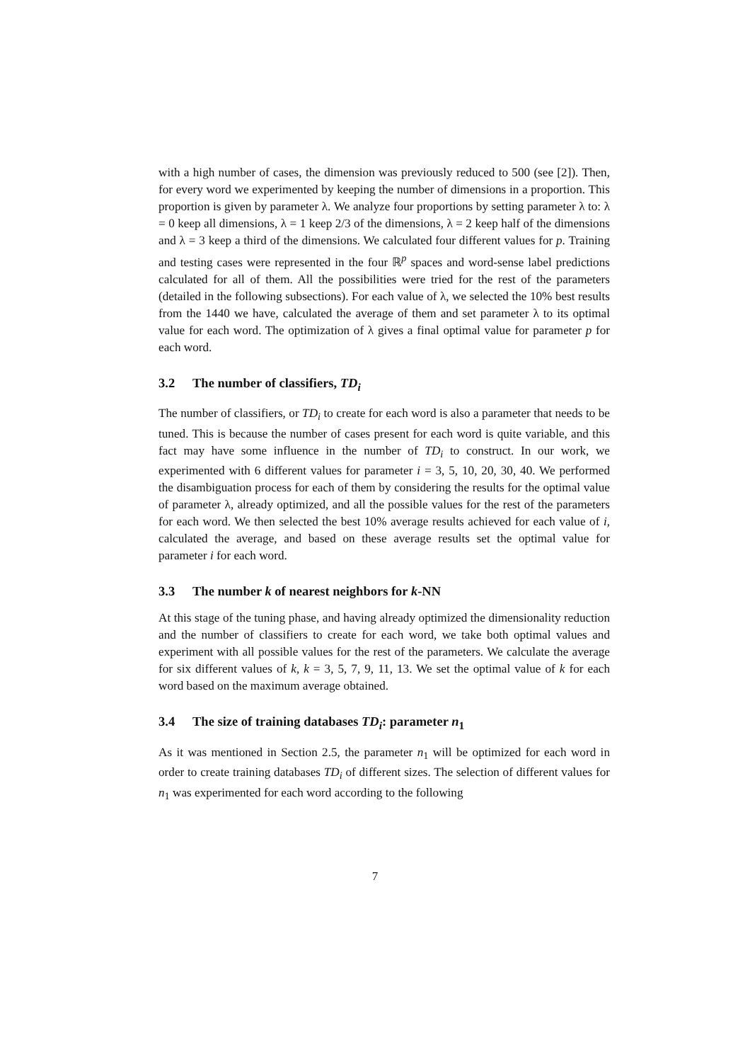with a high number of cases, the dimension was previously reduced to 500 (see [2]). Then, for every word we experimented by keeping the number of dimensions in a proportion. This proportion is given by parameter λ. We analyze four proportions by setting parameter λ to: λ = 0 keep all dimensions, λ = 1 keep 2/3 of the dimensions, λ = 2 keep half of the dimensions and λ = 3 keep a third of the dimensions. We calculated four different values for p. Training and testing cases were represented in the four ℝ<sup>p</sup> spaces and word-sense label predictions calculated for all of them. All the possibilities were tried for the rest of the parameters (detailed in the following subsections). For each value of λ, we selected the 10% best results from the 1440 we have, calculated the average of them and set parameter λ to its optimal value for each word. The optimization of λ gives a final optimal value for parameter p for each word.
3.2 The number of classifiers, TD<sub>i</sub>
The number of classifiers, or TD<sub>i</sub> to create for each word is also a parameter that needs to be tuned. This is because the number of cases present for each word is quite variable, and this fact may have some influence in the number of TD<sub>i</sub> to construct. In our work, we experimented with 6 different values for parameter i = 3, 5, 10, 20, 30, 40. We performed the disambiguation process for each of them by considering the results for the optimal value of parameter λ, already optimized, and all the possible values for the rest of the parameters for each word. We then selected the best 10% average results achieved for each value of i, calculated the average, and based on these average results set the optimal value for parameter i for each word.
3.3 The number k of nearest neighbors for k-NN
At this stage of the tuning phase, and having already optimized the dimensionality reduction and the number of classifiers to create for each word, we take both optimal values and experiment with all possible values for the rest of the parameters. We calculate the average for six different values of k, k = 3, 5, 7, 9, 11, 13. We set the optimal value of k for each word based on the maximum average obtained.
3.4 The size of training databases TD<sub>i</sub>: parameter n<sub>1</sub>
As it was mentioned in Section 2.5, the parameter n<sub>1</sub> will be optimized for each word in order to create training databases TD<sub>i</sub> of different sizes. The selection of different values for n<sub>1</sub> was experimented for each word according to the following
7